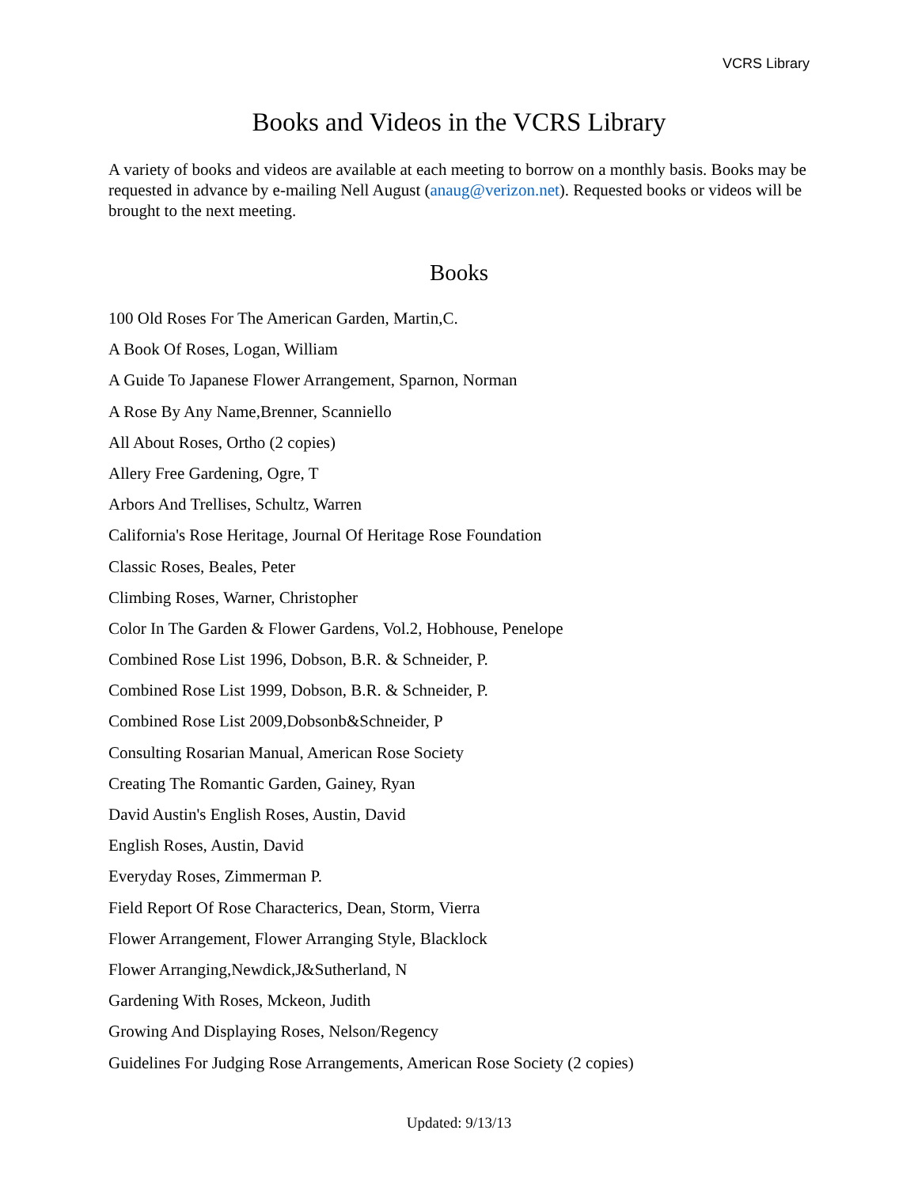VCRS Library
Books and Videos in the VCRS Library
A variety of books and videos are available at each meeting to borrow on a monthly basis. Books may be requested in advance by e-mailing Nell August (anaug@verizon.net). Requested books or videos will be brought to the next meeting.
Books
100 Old Roses For The American Garden, Martin,C.
A Book Of Roses, Logan, William
A Guide To Japanese Flower Arrangement, Sparnon, Norman
A Rose By Any Name,Brenner, Scanniello
All About Roses, Ortho (2 copies)
Allery Free Gardening, Ogre, T
Arbors And Trellises, Schultz, Warren
California's Rose Heritage, Journal Of Heritage Rose Foundation
Classic Roses, Beales, Peter
Climbing Roses, Warner, Christopher
Color In The Garden & Flower Gardens, Vol.2, Hobhouse, Penelope
Combined Rose List 1996, Dobson, B.R. & Schneider, P.
Combined Rose List 1999, Dobson, B.R. & Schneider, P.
Combined Rose List 2009,Dobsonb&Schneider, P
Consulting Rosarian Manual, American Rose Society
Creating The Romantic Garden, Gainey, Ryan
David Austin's English Roses, Austin, David
English Roses, Austin, David
Everyday Roses, Zimmerman P.
Field Report Of Rose Characterics, Dean, Storm, Vierra
Flower Arrangement, Flower Arranging Style, Blacklock
Flower Arranging,Newdick,J&Sutherland, N
Gardening With Roses, Mckeon, Judith
Growing And Displaying Roses, Nelson/Regency
Guidelines For Judging Rose Arrangements, American Rose Society (2 copies)
Updated: 9/13/13